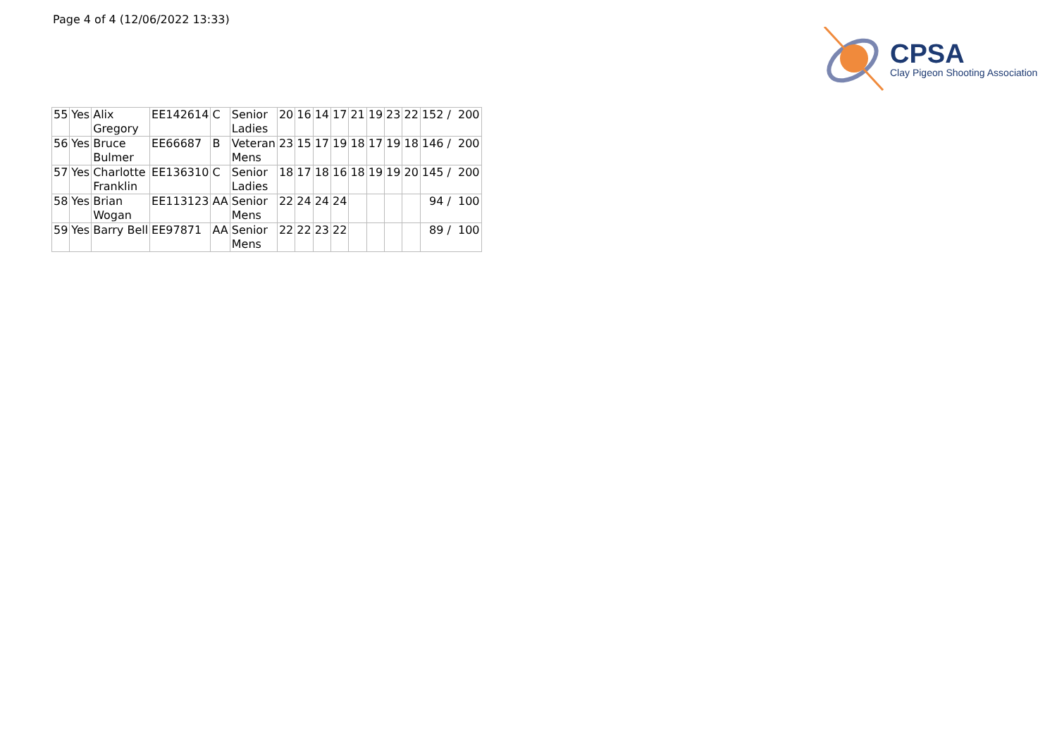Page 4 of 4 (12/06/2022 13:33)
CPSA
Clay Pigeon Shooting Association
| 55 | Yes | Alix Gregory | EE142614 | C | Senior Ladies | 20 | 16 | 14 | 17 | 21 | 19 | 23 | 22 | 152 / 200 |
| 56 | Yes | Bruce Bulmer | EE66687 | B | Veteran Mens | 23 | 15 | 17 | 19 | 18 | 17 | 19 | 18 | 146 / 200 |
| 57 | Yes | Charlotte Franklin | EE136310 | C | Senior Ladies | 18 | 17 | 18 | 16 | 18 | 19 | 19 | 20 | 145 / 200 |
| 58 | Yes | Brian Wogan | EE113123 | AA | Senior Mens | 22 | 24 | 24 | 24 | | | | | 94 / 100 |
| 59 | Yes | Barry Bell | EE97871 | AA | Senior Mens | 22 | 22 | 23 | 22 | | | | | 89 / 100 |